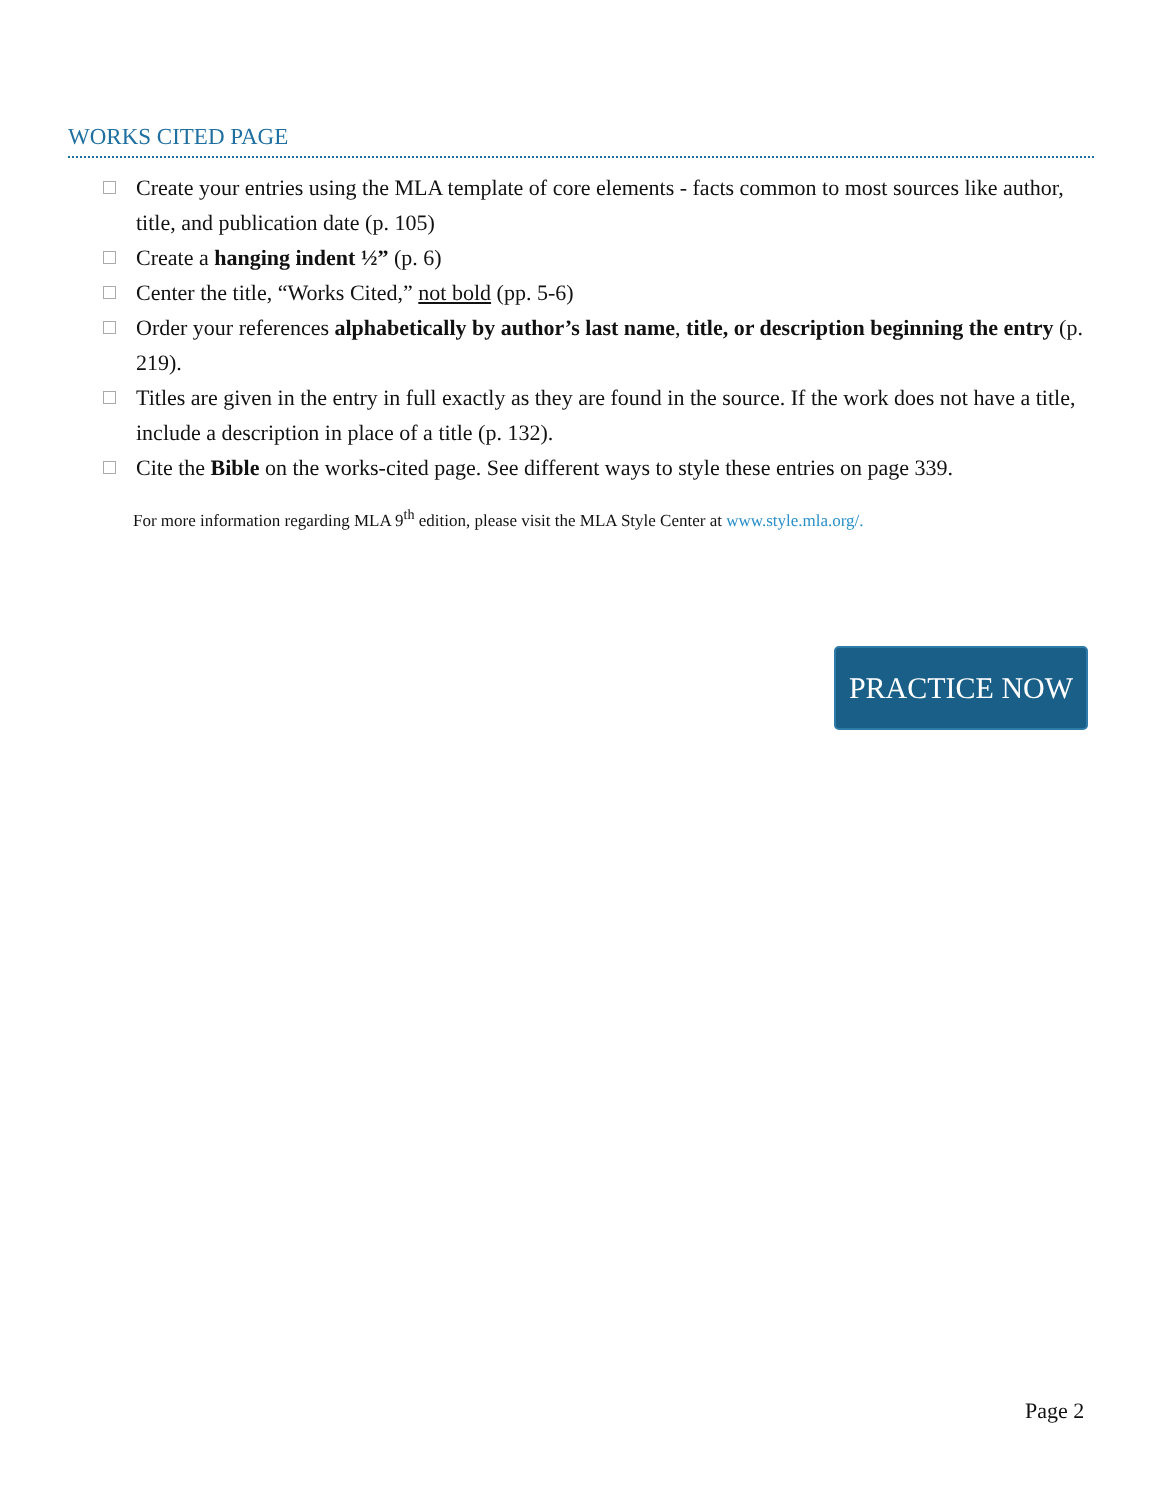WORKS CITED PAGE
Create your entries using the MLA template of core elements - facts common to most sources like author, title, and publication date (p. 105)
Create a hanging indent ½” (p. 6)
Center the title, “Works Cited,” not bold (pp. 5-6)
Order your references alphabetically by author’s last name, title, or description beginning the entry (p. 219).
Titles are given in the entry in full exactly as they are found in the source. If the work does not have a title, include a description in place of a title (p. 132).
Cite the Bible on the works-cited page. See different ways to style these entries on page 339.
For more information regarding MLA 9<sup>th</sup> edition, please visit the MLA Style Center at www.style.mla.org/.
PRACTICE NOW
Page 2